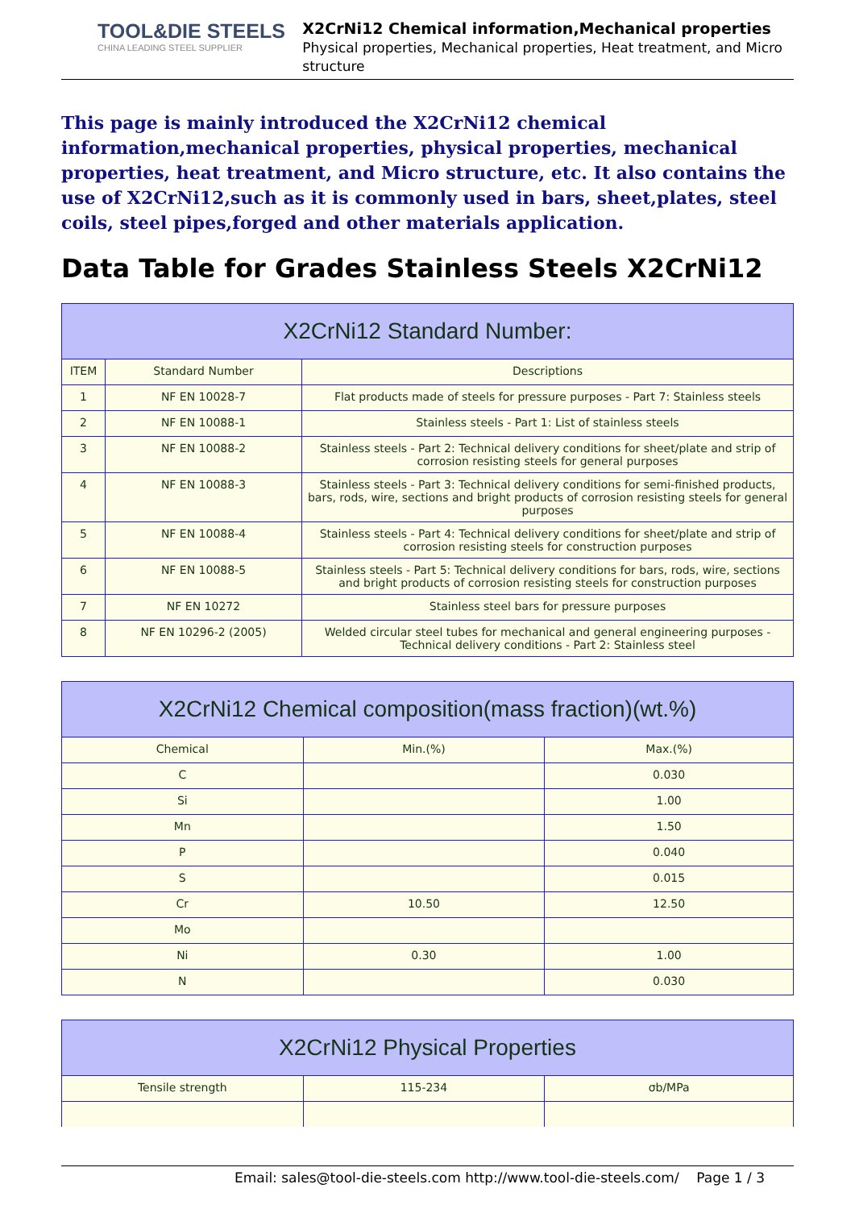TOOL&DIE STEELS
CHINA LEADING STEEL SUPPLIER
X2CrNi12 Chemical information,Mechanical properties
Physical properties, Mechanical properties, Heat treatment, and Micro structure
This page is mainly introduced the X2CrNi12 chemical information,mechanical properties, physical properties, mechanical properties, heat treatment, and Micro structure, etc. It also contains the use of X2CrNi12,such as it is commonly used in bars, sheet,plates, steel coils, steel pipes,forged and other materials application.
Data Table for Grades Stainless Steels X2CrNi12
| X2CrNi12 Standard Number: | | |
| --- | --- | --- |
| ITEM | Standard Number | Descriptions |
| 1 | NF EN 10028-7 | Flat products made of steels for pressure purposes - Part 7: Stainless steels |
| 2 | NF EN 10088-1 | Stainless steels - Part 1: List of stainless steels |
| 3 | NF EN 10088-2 | Stainless steels - Part 2: Technical delivery conditions for sheet/plate and strip of corrosion resisting steels for general purposes |
| 4 | NF EN 10088-3 | Stainless steels - Part 3: Technical delivery conditions for semi-finished products, bars, rods, wire, sections and bright products of corrosion resisting steels for general purposes |
| 5 | NF EN 10088-4 | Stainless steels - Part 4: Technical delivery conditions for sheet/plate and strip of corrosion resisting steels for construction purposes |
| 6 | NF EN 10088-5 | Stainless steels - Part 5: Technical delivery conditions for bars, rods, wire, sections and bright products of corrosion resisting steels for construction purposes |
| 7 | NF EN 10272 | Stainless steel bars for pressure purposes |
| 8 | NF EN 10296-2 (2005) | Welded circular steel tubes for mechanical and general engineering purposes - Technical delivery conditions - Part 2: Stainless steel |
| X2CrNi12 Chemical composition(mass fraction)(wt.%) | | |
| --- | --- | --- |
| Chemical | Min.(%) | Max.(%) |
| C | | 0.030 |
| Si | | 1.00 |
| Mn | | 1.50 |
| P | | 0.040 |
| S | | 0.015 |
| Cr | 10.50 | 12.50 |
| Mo | | |
| Ni | 0.30 | 1.00 |
| N | | 0.030 |
| X2CrNi12 Physical Properties | | |
| --- | --- | --- |
| Tensile strength | 115-234 | σb/MPa |
Email: sales@tool-die-steels.com http://www.tool-die-steels.com/ Page 1 / 3